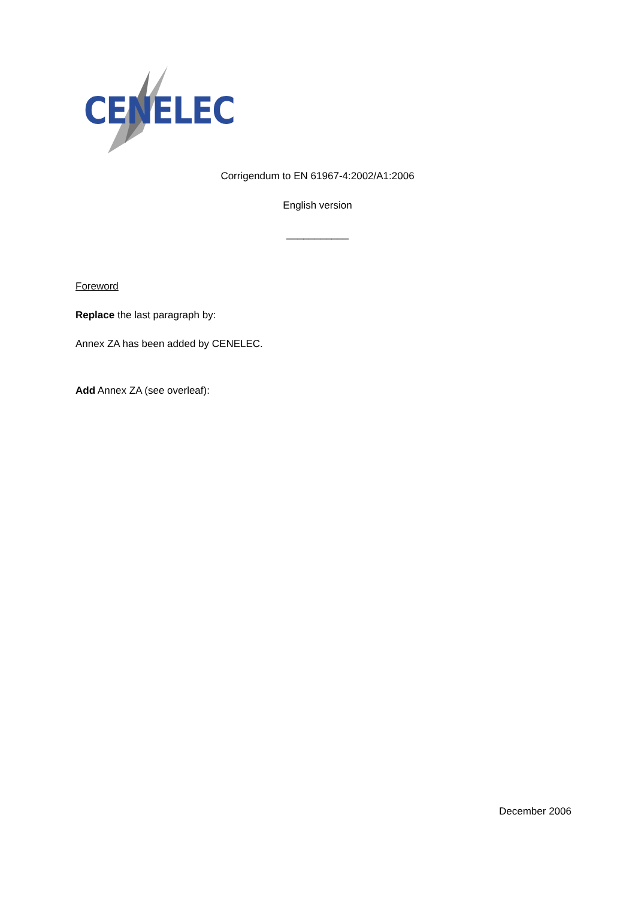CENELEC
Corrigendum to EN 61967-4:2002/A1:2006
English version
___________
Foreword
Replace the last paragraph by:
Annex ZA has been added by CENELEC.
Add Annex ZA (see overleaf):
December 2006